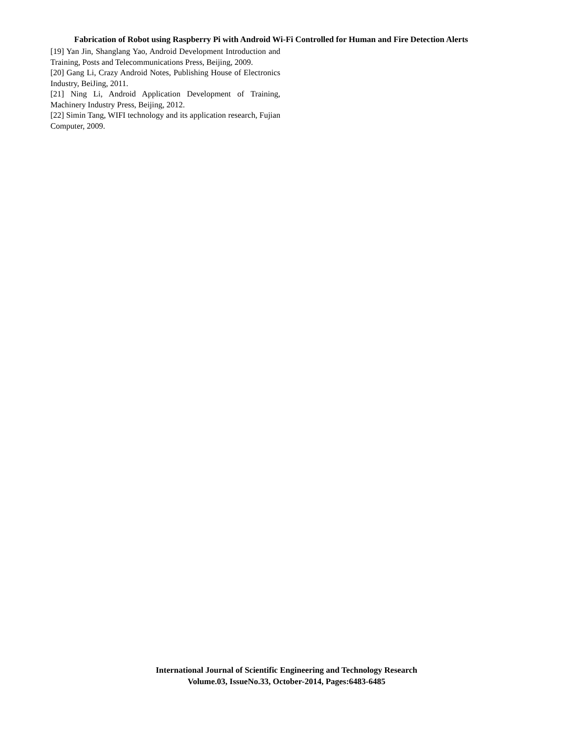Fabrication of Robot using Raspberry Pi with Android Wi-Fi Controlled for Human and Fire Detection Alerts
[19] Yan Jin, Shanglang Yao, Android Development Introduction and Training, Posts and Telecommunications Press, Beijing, 2009.
[20] Gang Li, Crazy Android Notes, Publishing House of Electronics Industry, BeiJing, 2011.
[21] Ning Li, Android Application Development of Training, Machinery Industry Press, Beijing, 2012.
[22] Simin Tang, WIFI technology and its application research, Fujian Computer, 2009.
International Journal of Scientific Engineering and Technology Research
Volume.03, IssueNo.33, October-2014, Pages:6483-6485